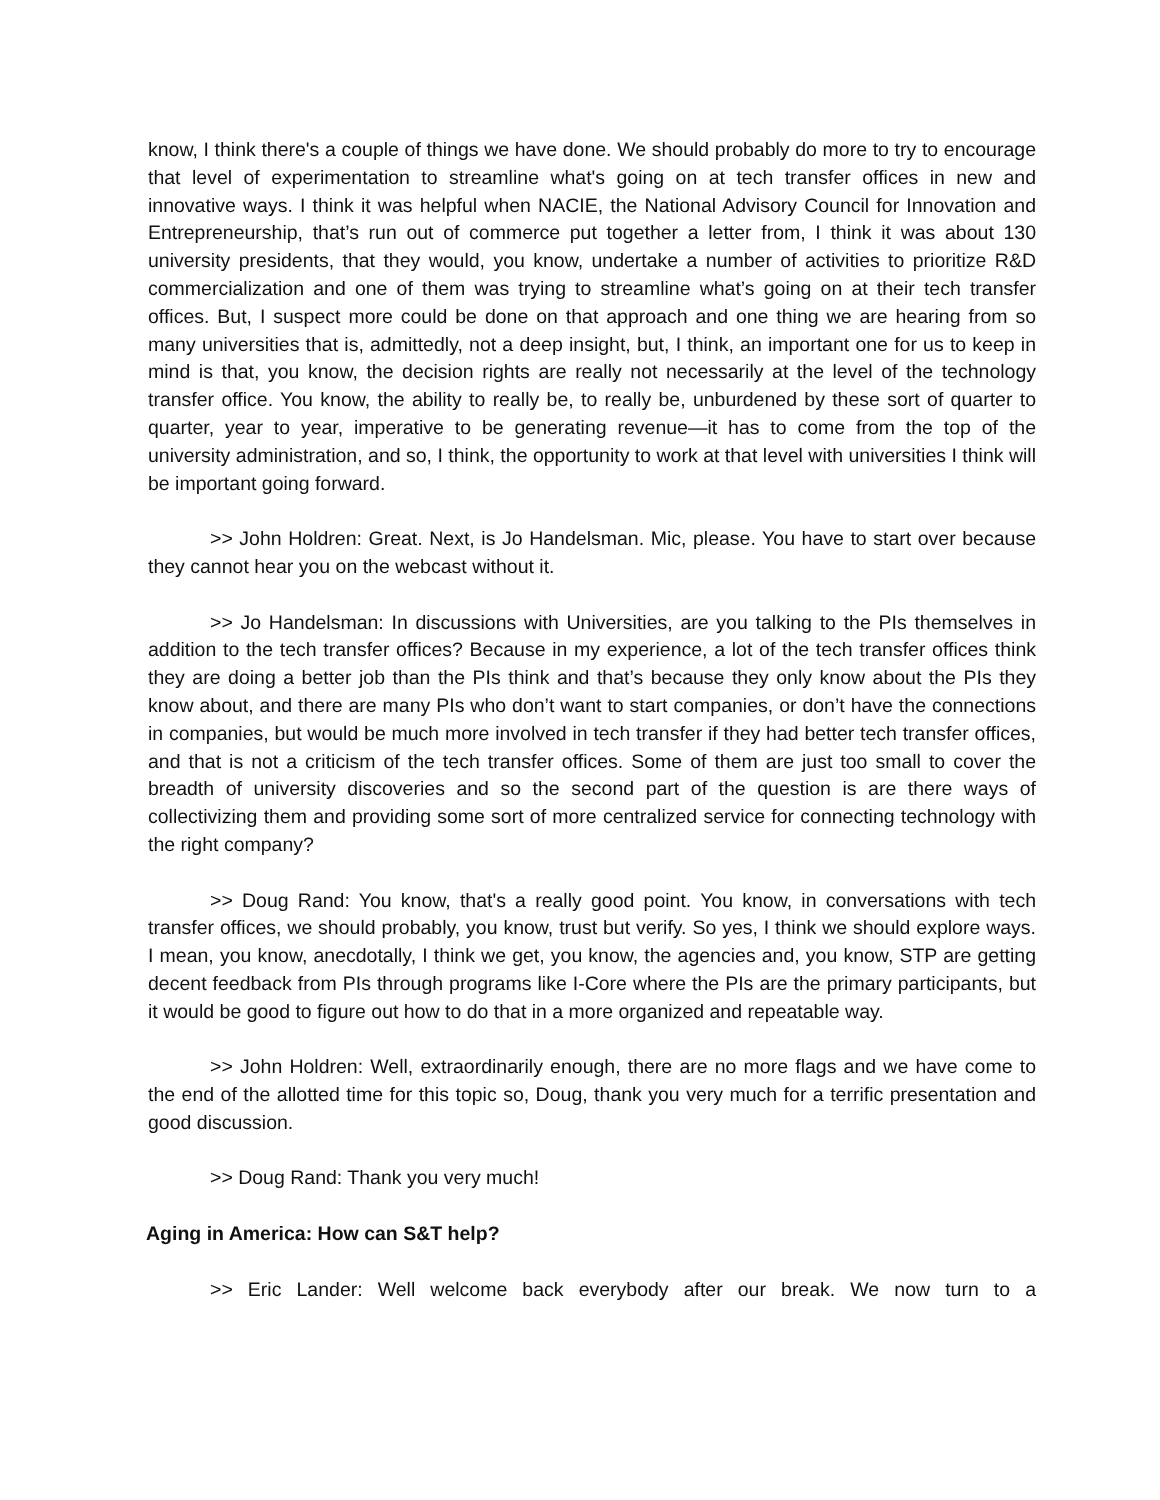know, I think there's a couple of things we have done. We should probably do more to try to encourage that level of experimentation to streamline what's going on at tech transfer offices in new and innovative ways. I think it was helpful when NACIE, the National Advisory Council for Innovation and Entrepreneurship, that’s run out of commerce put together a letter from, I think it was about 130 university presidents, that they would, you know, undertake a number of activities to prioritize R&D commercialization and one of them was trying to streamline what’s going on at their tech transfer offices. But, I suspect more could be done on that approach and one thing we are hearing from so many universities that is, admittedly, not a deep insight, but, I think, an important one for us to keep in mind is that, you know, the decision rights are really not necessarily at the level of the technology transfer office. You know, the ability to really be, to really be, unburdened by these sort of quarter to quarter, year to year, imperative to be generating revenue—it has to come from the top of the university administration, and so, I think, the opportunity to work at that level with universities I think will be important going forward.
>> John Holdren: Great. Next, is Jo Handelsman. Mic, please. You have to start over because they cannot hear you on the webcast without it.
>> Jo Handelsman: In discussions with Universities, are you talking to the PIs themselves in addition to the tech transfer offices? Because in my experience, a lot of the tech transfer offices think they are doing a better job than the PIs think and that’s because they only know about the PIs they know about, and there are many PIs who don’t want to start companies, or don’t have the connections in companies, but would be much more involved in tech transfer if they had better tech transfer offices, and that is not a criticism of the tech transfer offices. Some of them are just too small to cover the breadth of university discoveries and so the second part of the question is are there ways of collectivizing them and providing some sort of more centralized service for connecting technology with the right company?
>> Doug Rand: You know, that's a really good point. You know, in conversations with tech transfer offices, we should probably, you know, trust but verify. So yes, I think we should explore ways. I mean, you know, anecdotally, I think we get, you know, the agencies and, you know, STP are getting decent feedback from PIs through programs like I-Core where the PIs are the primary participants, but it would be good to figure out how to do that in a more organized and repeatable way.
>> John Holdren: Well, extraordinarily enough, there are no more flags and we have come to the end of the allotted time for this topic so, Doug, thank you very much for a terrific presentation and good discussion.
>> Doug Rand: Thank you very much!
Aging in America: How can S&T help?
>> Eric Lander: Well welcome back everybody after our break. We now turn to a